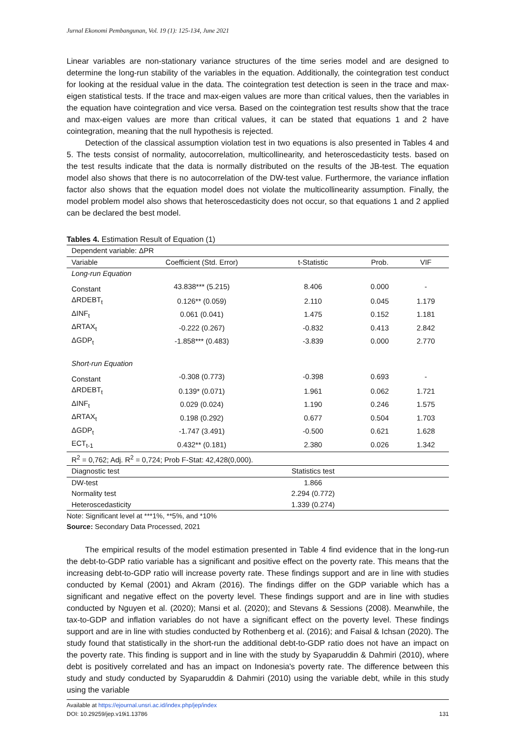Jurnal Ekonomi Pembangunan, Vol. 19 (1): 125-134, June 2021
Linear variables are non-stationary variance structures of the time series model and are designed to determine the long-run stability of the variables in the equation. Additionally, the cointegration test conduct for looking at the residual value in the data. The cointegration test detection is seen in the trace and max-eigen statistical tests. If the trace and max-eigen values are more than critical values, then the variables in the equation have cointegration and vice versa. Based on the cointegration test results show that the trace and max-eigen values are more than critical values, it can be stated that equations 1 and 2 have cointegration, meaning that the null hypothesis is rejected.
Detection of the classical assumption violation test in two equations is also presented in Tables 4 and 5. The tests consist of normality, autocorrelation, multicollinearity, and heteroscedasticity tests. based on the test results indicate that the data is normally distributed on the results of the JB-test. The equation model also shows that there is no autocorrelation of the DW-test value. Furthermore, the variance inflation factor also shows that the equation model does not violate the multicollinearity assumption. Finally, the model problem model also shows that heteroscedasticity does not occur, so that equations 1 and 2 applied can be declared the best model.
Tables 4. Estimation Result of Equation (1)
| Dependent variable: ΔPR | | | | |
| Variable | Coefficient (Std. Error) | t-Statistic | Prob. | VIF |
| Long-run Equation | | | | |
| Constant | 43.838*** (5.215) | 8.406 | 0.000 | - |
| ΔRDEBT<sub>t</sub> | 0.126** (0.059) | 2.110 | 0.045 | 1.179 |
| ΔINF<sub>t</sub> | 0.061 (0.041) | 1.475 | 0.152 | 1.181 |
| ΔRTAX<sub>t</sub> | -0.222 (0.267) | -0.832 | 0.413 | 2.842 |
| ΔGDP<sub>t</sub> | -1.858*** (0.483) | -3.839 | 0.000 | 2.770 |
| Short-run Equation | | | | |
| Constant | -0.308 (0.773) | -0.398 | 0.693 | - |
| ΔRDEBT<sub>t</sub> | 0.139* (0.071) | 1.961 | 0.062 | 1.721 |
| ΔINF<sub>t</sub> | 0.029 (0.024) | 1.190 | 0.246 | 1.575 |
| ΔRTAX<sub>t</sub> | 0.198 (0.292) | 0.677 | 0.504 | 1.703 |
| ΔGDP<sub>t</sub> | -1.747 (3.491) | -0.500 | 0.621 | 1.628 |
| ECT<sub>t-1</sub> | 0.432** (0.181) | 2.380 | 0.026 | 1.342 |
| R<sup>2</sup> = 0,762; Adj. R<sup>2</sup> = 0,724; Prob F-Stat: 42,428(0,000). | | | | |
| Diagnostic test | | Statistics test | | |
| DW-test | | 1.866 | | |
| Normality test | | 2.294 (0.772) | | |
| Heteroscedasticity | | 1.339 (0.274) | | |
Note: Significant level at ***1%, **5%, and *10%
Source: Secondary Data Processed, 2021
The empirical results of the model estimation presented in Table 4 find evidence that in the long-run the debt-to-GDP ratio variable has a significant and positive effect on the poverty rate. This means that the increasing debt-to-GDP ratio will increase poverty rate. These findings support and are in line with studies conducted by Kemal (2001) and Akram (2016). The findings differ on the GDP variable which has a significant and negative effect on the poverty level. These findings support and are in line with studies conducted by Nguyen et al. (2020); Mansi et al. (2020); and Stevans & Sessions (2008). Meanwhile, the tax-to-GDP and inflation variables do not have a significant effect on the poverty level. These findings support and are in line with studies conducted by Rothenberg et al. (2016); and Faisal & Ichsan (2020). The study found that statistically in the short-run the additional debt-to-GDP ratio does not have an impact on the poverty rate. This finding is support and in line with the study by Syaparuddin & Dahmiri (2010), where debt is positively correlated and has an impact on Indonesia's poverty rate. The difference between this study and study conducted by Syaparuddin & Dahmiri (2010) using the variable debt, while in this study using the variable
Available at https://ejournal.unsri.ac.id/index.php/jep/index
DOI: 10.29259/jep.v19i1.13786
131